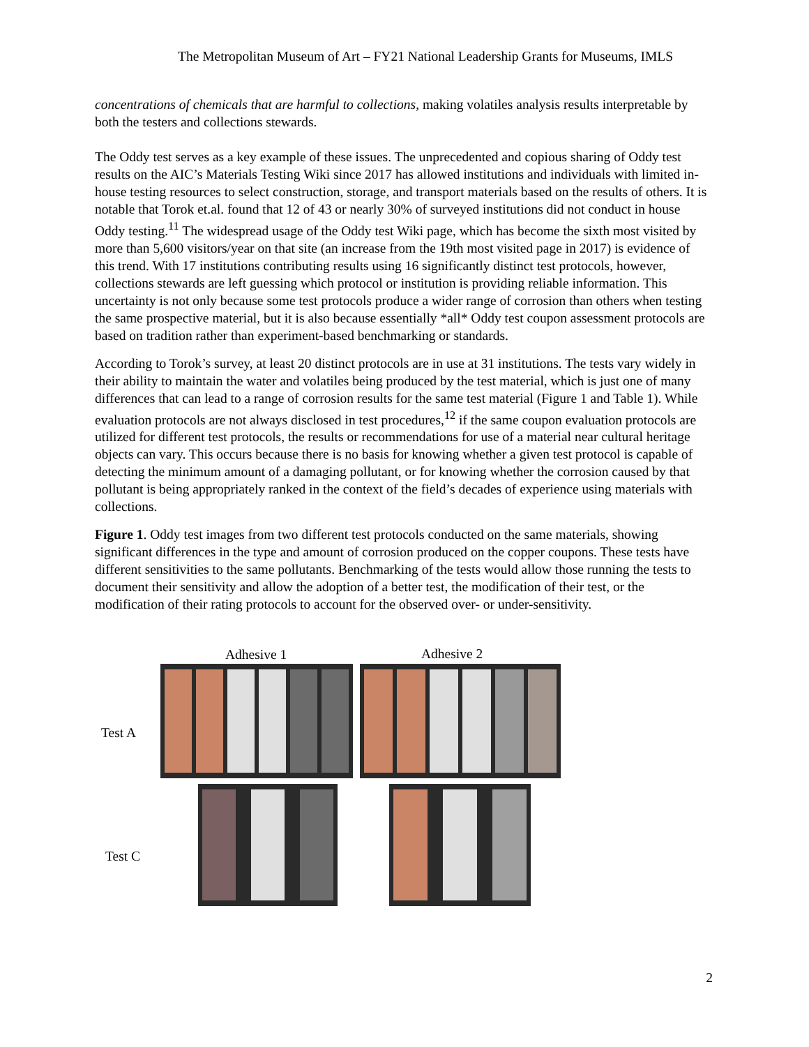The Metropolitan Museum of Art – FY21 National Leadership Grants for Museums, IMLS
concentrations of chemicals that are harmful to collections, making volatiles analysis results interpretable by both the testers and collections stewards.
The Oddy test serves as a key example of these issues. The unprecedented and copious sharing of Oddy test results on the AIC’s Materials Testing Wiki since 2017 has allowed institutions and individuals with limited in-house testing resources to select construction, storage, and transport materials based on the results of others. It is notable that Torok et.al. found that 12 of 43 or nearly 30% of surveyed institutions did not conduct in house Oddy testing.<sup>11</sup> The widespread usage of the Oddy test Wiki page, which has become the sixth most visited by more than 5,600 visitors/year on that site (an increase from the 19th most visited page in 2017) is evidence of this trend. With 17 institutions contributing results using 16 significantly distinct test protocols, however, collections stewards are left guessing which protocol or institution is providing reliable information. This uncertainty is not only because some test protocols produce a wider range of corrosion than others when testing the same prospective material, but it is also because essentially *all* Oddy test coupon assessment protocols are based on tradition rather than experiment-based benchmarking or standards.
According to Torok’s survey, at least 20 distinct protocols are in use at 31 institutions. The tests vary widely in their ability to maintain the water and volatiles being produced by the test material, which is just one of many differences that can lead to a range of corrosion results for the same test material (Figure 1 and Table 1). While evaluation protocols are not always disclosed in test procedures,<sup>12</sup> if the same coupon evaluation protocols are utilized for different test protocols, the results or recommendations for use of a material near cultural heritage objects can vary. This occurs because there is no basis for knowing whether a given test protocol is capable of detecting the minimum amount of a damaging pollutant, or for knowing whether the corrosion caused by that pollutant is being appropriately ranked in the context of the field’s decades of experience using materials with collections.
Figure 1. Oddy test images from two different test protocols conducted on the same materials, showing significant differences in the type and amount of corrosion produced on the copper coupons. These tests have different sensitivities to the same pollutants. Benchmarking of the tests would allow those running the tests to document their sensitivity and allow the adoption of a better test, the modification of their test, or the modification of their rating protocols to account for the observed over- or under-sensitivity.
Adhesive 1 Adhesive 2
Test A
Test C
2